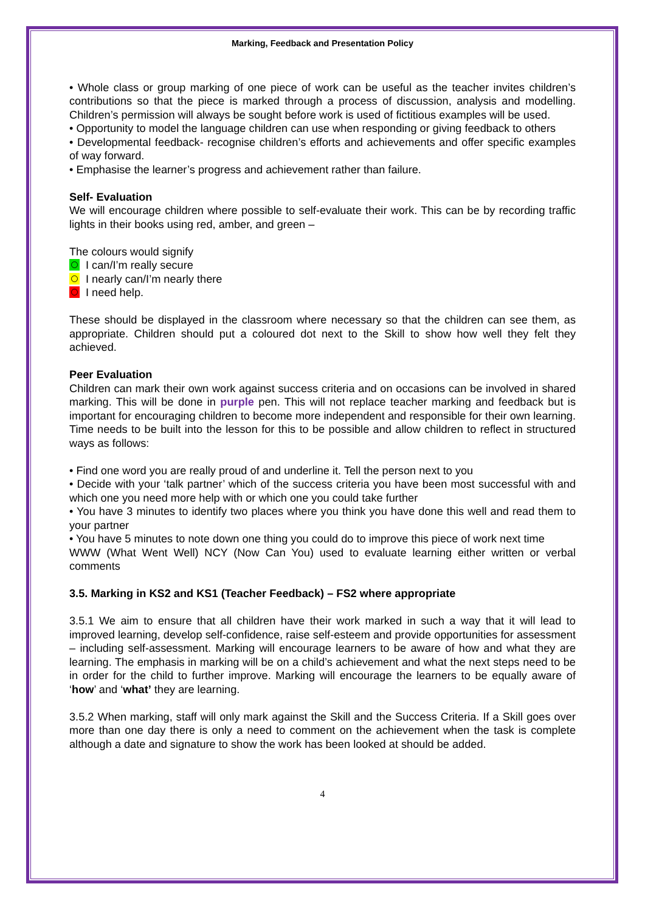Marking, Feedback and Presentation Policy
• Whole class or group marking of one piece of work can be useful as the teacher invites children’s contributions so that the piece is marked through a process of discussion, analysis and modelling. Children’s permission will always be sought before work is used of fictitious examples will be used.
• Opportunity to model the language children can use when responding or giving feedback to others
• Developmental feedback- recognise children’s efforts and achievements and offer specific examples of way forward.
• Emphasise the learner’s progress and achievement rather than failure.
Self- Evaluation
We will encourage children where possible to self-evaluate their work. This can be by recording traffic lights in their books using red, amber, and green –
The colours would signify
I can/I’m really secure
I nearly can/I’m nearly there
I need help.
These should be displayed in the classroom where necessary so that the children can see them, as appropriate. Children should put a coloured dot next to the Skill to show how well they felt they achieved.
Peer Evaluation
Children can mark their own work against success criteria and on occasions can be involved in shared marking. This will be done in purple pen. This will not replace teacher marking and feedback but is important for encouraging children to become more independent and responsible for their own learning. Time needs to be built into the lesson for this to be possible and allow children to reflect in structured ways as follows:
• Find one word you are really proud of and underline it. Tell the person next to you
• Decide with your ‘talk partner’ which of the success criteria you have been most successful with and which one you need more help with or which one you could take further
• You have 3 minutes to identify two places where you think you have done this well and read them to your partner
• You have 5 minutes to note down one thing you could do to improve this piece of work next time
WWW (What Went Well) NCY (Now Can You) used to evaluate learning either written or verbal comments
3.5. Marking in KS2 and KS1 (Teacher Feedback) – FS2 where appropriate
3.5.1 We aim to ensure that all children have their work marked in such a way that it will lead to improved learning, develop self-confidence, raise self-esteem and provide opportunities for assessment – including self-assessment. Marking will encourage learners to be aware of how and what they are learning. The emphasis in marking will be on a child’s achievement and what the next steps need to be in order for the child to further improve. Marking will encourage the learners to be equally aware of ‘how’ and ‘what’ they are learning.
3.5.2 When marking, staff will only mark against the Skill and the Success Criteria. If a Skill goes over more than one day there is only a need to comment on the achievement when the task is complete although a date and signature to show the work has been looked at should be added.
4